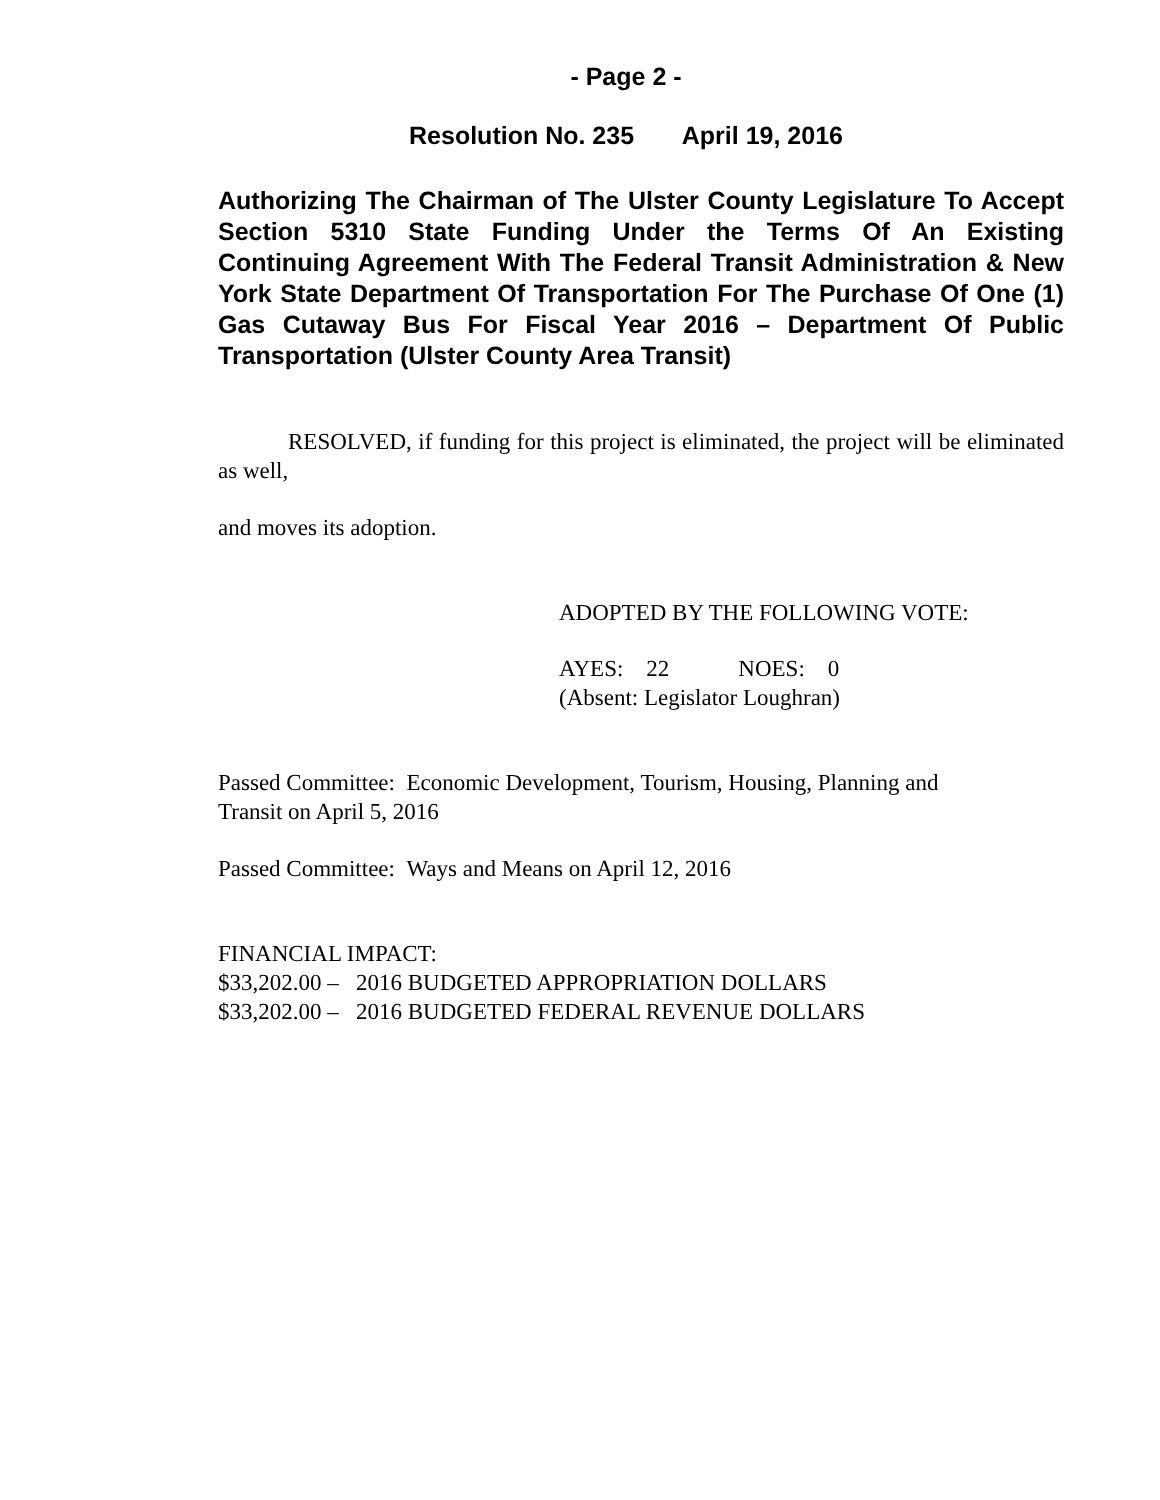- Page 2 -
Resolution No. 235 April 19, 2016
Authorizing The Chairman of The Ulster County Legislature To Accept Section 5310 State Funding Under the Terms Of An Existing Continuing Agreement With The Federal Transit Administration & New York State Department Of Transportation For The Purchase Of One (1) Gas Cutaway Bus For Fiscal Year 2016 – Department Of Public Transportation (Ulster County Area Transit)
RESOLVED, if funding for this project is eliminated, the project will be eliminated as well,
and moves its adoption.
ADOPTED BY THE FOLLOWING VOTE:
AYES: 22 NOES: 0
(Absent: Legislator Loughran)
Passed Committee: Economic Development, Tourism, Housing, Planning and
Transit on April 5, 2016
Passed Committee: Ways and Means on April 12, 2016
FINANCIAL IMPACT:
$33,202.00 – 2016 BUDGETED APPROPRIATION DOLLARS
$33,202.00 – 2016 BUDGETED FEDERAL REVENUE DOLLARS